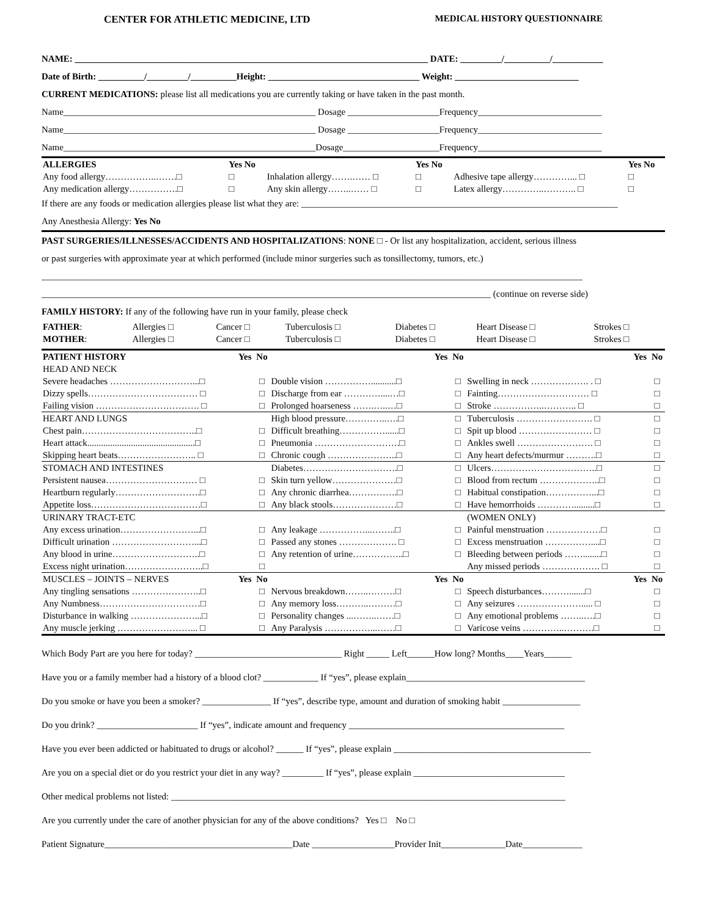CENTER FOR ATHLETIC MEDICINE, LTD MEDICAL HISTORY QUESTIONNAIRE
NAME: _____________________________________________________________________________ DATE: _________/__________/___________
Date of Birth: __________/_________/__________Height: _________________________________ Weight: ___________________________
CURRENT MEDICATIONS: please list all medications you are currently taking or have taken in the past month.
Name_______________________________________________________ Dosage ____________________Frequency___________________________
Name_______________________________________________________ Dosage ____________________Frequency___________________________
Name_______________________________________________________Dosage_____________________Frequency___________________________
| ALLERGIES | Yes No | | Yes No | | Yes No |
| Any food allergy……………..…….□ | □ | Inhalation allergy…….…… □ | □ | Adhesive tape allergy…………... □ | □ |
| Any medication allergy…………….□ | □ | Any skin allergy……..…… □ | □ | Latex allergy…………..……….. □ | □ |
If there are any foods or medication allergies please list what they are: _____________________________________________________________________
Any Anesthesia Allergy: Yes No
PAST SURGERIES/ILLNESSES/ACCIDENTS AND HOSPITALIZATIONS: NONE □ - Or list any hospitalization, accident, serious illness
or past surgeries with approximate year at which performed (include minor surgeries such as tonsillectomy, tumors, etc.)
______________________________________________________________________________________________________________________
__________________________________________________________________________________________________ (continue on reverse side)
FAMILY HISTORY: If any of the following have run in your family, please check
| FATHER : | Allergies □ | Cancer □ | Tuberculosis □ | Diabetes □ | Heart Disease □ | Strokes □ |
| MOTHER : | Allergies □ | Cancer □ | Tuberculosis □ | Diabetes □ | Heart Disease □ | Strokes □ |
| PATIENT HISTORY | Yes | No | | Yes | No | | Yes | No |
| HEAD AND NECK | | | | | | | | |
| Severe headaches ………………………...□ | | □ | Double vision ……………...........□ | | □ | Swelling in neck ………………. . □ | | □ |
| Dizzy spells……………………………… □ | | □ | Discharge from ear …………....…□ | | □ | Fainting………………………… □ | | □ |
| Failing vision ……………………………. □ | | □ | Prolonged hoarseness …….…..…□ | | □ | Stroke ……………..……….. □ | | □ |
| HEART AND LUNGS | | | High blood pressure…………..….□ | | □ | Tuberculosis ……………………. □ | | □ |
| Chest pain………………………………..□ | | □ | Difficult breathing……………......□ | | □ | Spit up blood …………………… □ | | □ |
| Heart attack...............................................□ | | □ | Pneumonia ……………………….□ | | □ | Ankles swell ……………………. □ | | □ |
| Skipping heart beats…………………….. □ | | □ | Chronic cough …………………..□ | | □ | Any heart defects/murmur ……….□ | | □ |
| STOMACH AND INTESTINES | | | Diabetes………………………….□ | | □ | Ulcers……………………………..□ | | □ |
| Persistent nausea………………………… □ | | □ | Skin turn yellow…………………□ | | □ | Blood from rectum ………………..□ | | □ |
| Heartburn regularly……………………….□ | | □ | Any chronic diarrhea…………….□ | | □ | Habitual constipation……………...□ | | □ |
| Appetite loss………………………………□ | | □ | Any black stools…………………□ | | □ | Have hemorrhoids ………….........□ | | □ |
| URINARY TRACT-ETC | | | | | | (WOMEN ONLY) | | |
| Any excess urination……………………...□ | | □ | Any leakage ……………...……..□ | | □ | Painful menstruation ………………□ | | □ |
| Difficult urination ………………………...□ | | □ | Passed any stones ………………. □ | | □ | Excess menstruation ……………....□ | | □ |
| Any blood in urine………………………..□ | | □ | Any retention of urine……………..□ | | □ | Bleeding between periods ……........□ | | □ |
| Excess night urination……………………..□ | | □ | | | | Any missed periods ………………. □ | | □ |
| MUSCLES – JOINTS – NERVES | Yes | No | | Yes | No | | Yes | No |
| Any tingling sensations …………………..□ | | □ | Nervous breakdown……..………□ | | □ | Speech disturbances……….......□ | | □ |
| Any Numbness……………………………□ | | □ | Any memory loss………..………□ | | □ | Any seizures …………………..... □ | | □ |
| Disturbance in walking …………………...□ | | □ | Personality changes ...……..……□ | | □ | Any emotional problems ……..….□ | | □ |
| Any muscle jerking ……………………... □ | | □ | Any Paralysis ……………...……□ | | □ | Varicose veins …………..……….□ | | □ |
Which Body Part are you here for today? ________________________________ Right _____ Left______How long? Months____Years______
Have you or a family member had a history of a blood clot? ____________ If “yes”, please explain_______________________________________
Do you smoke or have you been a smoker? _______________ If “yes”, describe type, amount and duration of smoking habit _________________
Do you drink? ______________________ If “yes”, indicate amount and frequency _______________________________________________
Have you ever been addicted or habituated to drugs or alcohol? ______ If “yes”, please explain ___________________________________________
Are you on a special diet or do you restrict your diet in any way? _________ If “yes”, please explain _________________________________
Other medical problems not listed: ______________________________________________________________________________________
Are you currently under the care of another physician for any of the above conditions? Yes □ No □
Patient Signature_________________________________________Date __________________Provider Init______________Date_____________